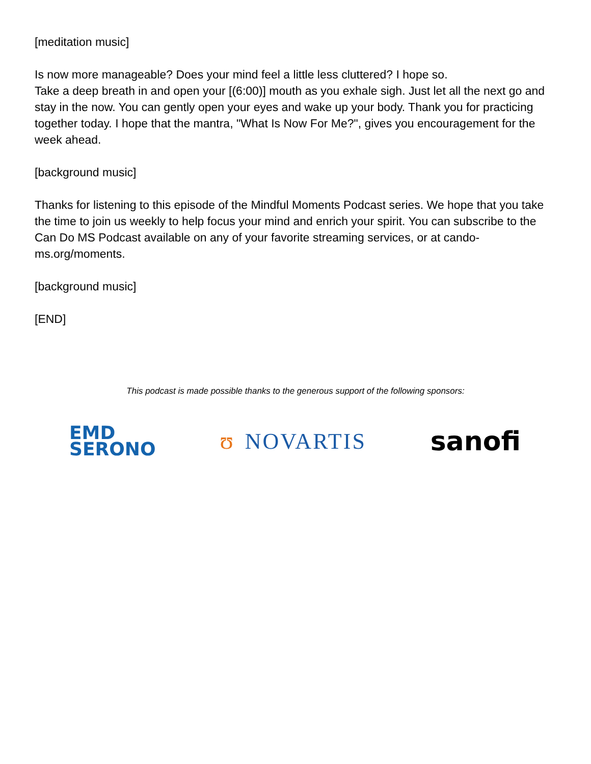[meditation music]
Is now more manageable? Does your mind feel a little less cluttered? I hope so.
Take a deep breath in and open your [(6:00)] mouth as you exhale sigh. Just let all the next go and stay in the now. You can gently open your eyes and wake up your body. Thank you for practicing together today. I hope that the mantra, "What Is Now For Me?", gives you encouragement for the week ahead.
[background music]
Thanks for listening to this episode of the Mindful Moments Podcast series. We hope that you take the time to join us weekly to help focus your mind and enrich your spirit. You can subscribe to the Can Do MS Podcast available on any of your favorite streaming services, or at cando-ms.org/moments.
[background music]
[END]
This podcast is made possible thanks to the generous support of the following sponsors:
EMD
SERONO
ʊ NOVARTIS
sanofi